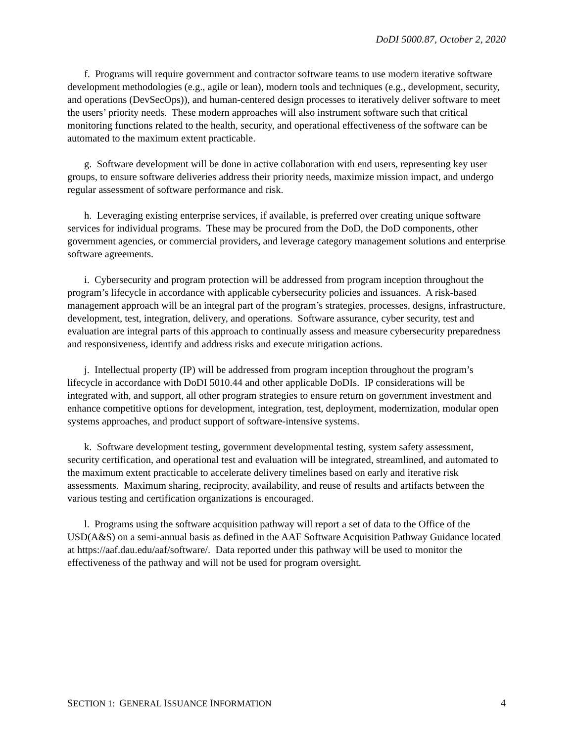DoDI 5000.87, October 2, 2020
f. Programs will require government and contractor software teams to use modern iterative software development methodologies (e.g., agile or lean), modern tools and techniques (e.g., development, security, and operations (DevSecOps)), and human-centered design processes to iteratively deliver software to meet the users’ priority needs. These modern approaches will also instrument software such that critical monitoring functions related to the health, security, and operational effectiveness of the software can be automated to the maximum extent practicable.
g. Software development will be done in active collaboration with end users, representing key user groups, to ensure software deliveries address their priority needs, maximize mission impact, and undergo regular assessment of software performance and risk.
h. Leveraging existing enterprise services, if available, is preferred over creating unique software services for individual programs. These may be procured from the DoD, the DoD components, other government agencies, or commercial providers, and leverage category management solutions and enterprise software agreements.
i. Cybersecurity and program protection will be addressed from program inception throughout the program’s lifecycle in accordance with applicable cybersecurity policies and issuances. A risk-based management approach will be an integral part of the program’s strategies, processes, designs, infrastructure, development, test, integration, delivery, and operations. Software assurance, cyber security, test and evaluation are integral parts of this approach to continually assess and measure cybersecurity preparedness and responsiveness, identify and address risks and execute mitigation actions.
j. Intellectual property (IP) will be addressed from program inception throughout the program’s lifecycle in accordance with DoDI 5010.44 and other applicable DoDIs. IP considerations will be integrated with, and support, all other program strategies to ensure return on government investment and enhance competitive options for development, integration, test, deployment, modernization, modular open systems approaches, and product support of software-intensive systems.
k. Software development testing, government developmental testing, system safety assessment, security certification, and operational test and evaluation will be integrated, streamlined, and automated to the maximum extent practicable to accelerate delivery timelines based on early and iterative risk assessments. Maximum sharing, reciprocity, availability, and reuse of results and artifacts between the various testing and certification organizations is encouraged.
l. Programs using the software acquisition pathway will report a set of data to the Office of the USD(A&S) on a semi-annual basis as defined in the AAF Software Acquisition Pathway Guidance located at https://aaf.dau.edu/aaf/software/. Data reported under this pathway will be used to monitor the effectiveness of the pathway and will not be used for program oversight.
SECTION 1: GENERAL ISSUANCE INFORMATION 4